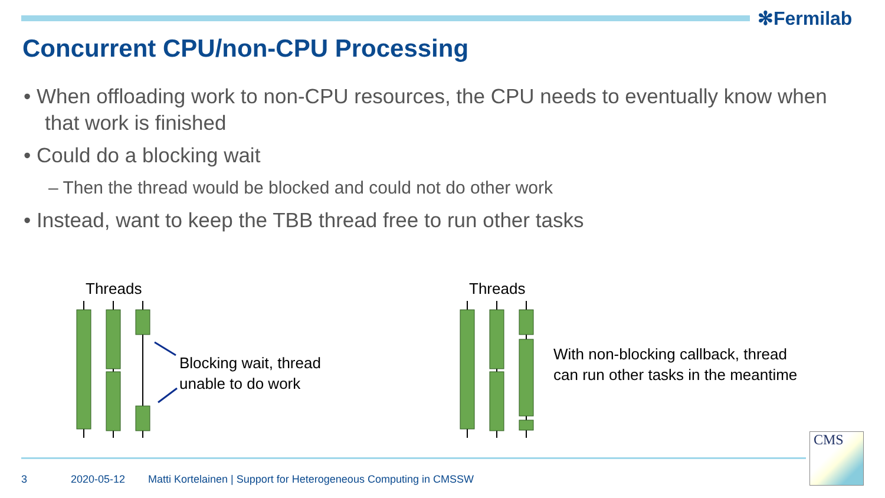✻Fermilab
Concurrent CPU/non-CPU Processing
• When offloading work to non-CPU resources, the CPU needs to eventually know when that work is finished
• Could do a blocking wait
– Then the thread would be blocked and could not do other work
• Instead, want to keep the TBB thread free to run other tasks
Threads
Blocking wait, thread
unable to do work
Threads
With non-blocking callback, thread
can run other tasks in the meantime
3 2020-05-12
Matti Kortelainen | Support for Heterogeneous Computing in CMSSW
CMS